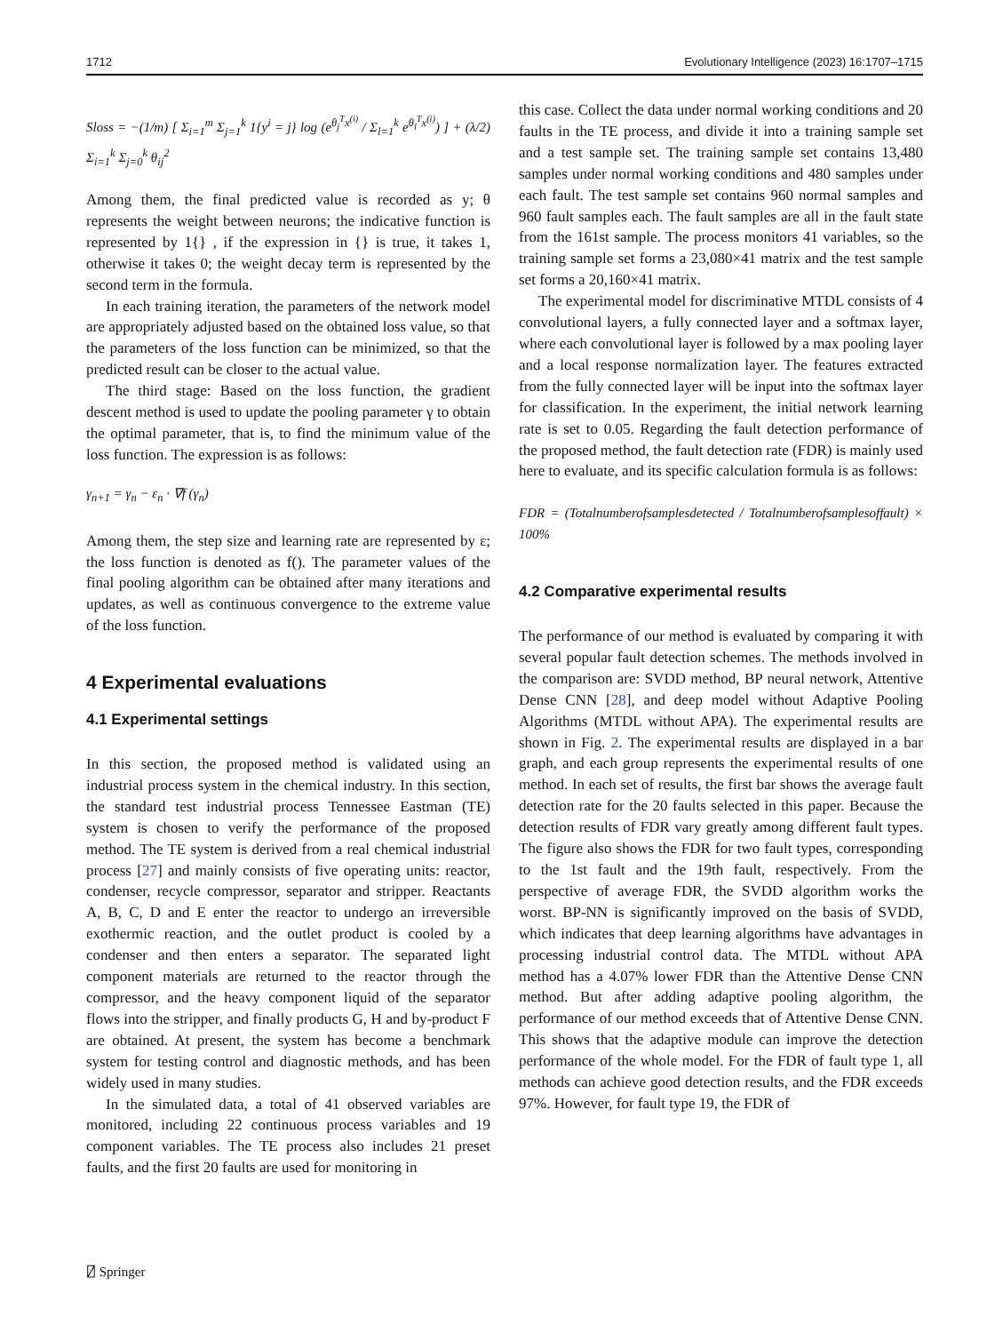1712 Evolutionary Intelligence (2023) 16:1707–1715
Sloss = −(1/m) [ Σ<sub>i=1</sub><sup>m</sup> Σ<sub>j=1</sub><sup>k</sup> 1{y<sup>i</sup> = j} log (e<sup>θ<sub>j</sub><sup>T</sup>x<sup>(i)</sup></sup> / Σ<sub>l=1</sub><sup>k</sup> e<sup>θ<sub>l</sub><sup>T</sup>x<sup>(i)</sup></sup>) ] + (λ/2) Σ<sub>i=1</sub><sup>k</sup> Σ<sub>j=0</sub><sup>k</sup> θ<sub>ij</sub><sup>2</sup>
Among them, the final predicted value is recorded as y; θ represents the weight between neurons; the indicative function is represented by 1{} , if the expression in {} is true, it takes 1, otherwise it takes 0; the weight decay term is represented by the second term in the formula.
In each training iteration, the parameters of the network model are appropriately adjusted based on the obtained loss value, so that the parameters of the loss function can be minimized, so that the predicted result can be closer to the actual value.
The third stage: Based on the loss function, the gradient descent method is used to update the pooling parameter γ to obtain the optimal parameter, that is, to find the minimum value of the loss function. The expression is as follows:
γ<sub>n+1</sub> = γ<sub>n</sub> − ε<sub>n</sub> · ∇f (γ<sub>n</sub>)
Among them, the step size and learning rate are represented by ε; the loss function is denoted as f(). The parameter values of the final pooling algorithm can be obtained after many iterations and updates, as well as continuous convergence to the extreme value of the loss function.
4 Experimental evaluations
4.1 Experimental settings
In this section, the proposed method is validated using an industrial process system in the chemical industry. In this section, the standard test industrial process Tennessee Eastman (TE) system is chosen to verify the performance of the proposed method. The TE system is derived from a real chemical industrial process [27] and mainly consists of five operating units: reactor, condenser, recycle compressor, separator and stripper. Reactants A, B, C, D and E enter the reactor to undergo an irreversible exothermic reaction, and the outlet product is cooled by a condenser and then enters a separator. The separated light component materials are returned to the reactor through the compressor, and the heavy component liquid of the separator flows into the stripper, and finally products G, H and by-product F are obtained. At present, the system has become a benchmark system for testing control and diagnostic methods, and has been widely used in many studies.
In the simulated data, a total of 41 observed variables are monitored, including 22 continuous process variables and 19 component variables. The TE process also includes 21 preset faults, and the first 20 faults are used for monitoring in
this case. Collect the data under normal working conditions and 20 faults in the TE process, and divide it into a training sample set and a test sample set. The training sample set contains 13,480 samples under normal working conditions and 480 samples under each fault. The test sample set contains 960 normal samples and 960 fault samples each. The fault samples are all in the fault state from the 161st sample. The process monitors 41 variables, so the training sample set forms a 23,080×41 matrix and the test sample set forms a 20,160×41 matrix.
The experimental model for discriminative MTDL consists of 4 convolutional layers, a fully connected layer and a softmax layer, where each convolutional layer is followed by a max pooling layer and a local response normalization layer. The features extracted from the fully connected layer will be input into the softmax layer for classification. In the experiment, the initial network learning rate is set to 0.05. Regarding the fault detection performance of the proposed method, the fault detection rate (FDR) is mainly used here to evaluate, and its specific calculation formula is as follows:
FDR = (Totalnumberofsamplesdetected / Totalnumberofsamplesoffault) × 100%
4.2 Comparative experimental results
The performance of our method is evaluated by comparing it with several popular fault detection schemes. The methods involved in the comparison are: SVDD method, BP neural network, Attentive Dense CNN [28], and deep model without Adaptive Pooling Algorithms (MTDL without APA). The experimental results are shown in Fig. 2. The experimental results are displayed in a bar graph, and each group represents the experimental results of one method. In each set of results, the first bar shows the average fault detection rate for the 20 faults selected in this paper. Because the detection results of FDR vary greatly among different fault types. The figure also shows the FDR for two fault types, corresponding to the 1st fault and the 19th fault, respectively. From the perspective of average FDR, the SVDD algorithm works the worst. BP-NN is significantly improved on the basis of SVDD, which indicates that deep learning algorithms have advantages in processing industrial control data. The MTDL without APA method has a 4.07% lower FDR than the Attentive Dense CNN method. But after adding adaptive pooling algorithm, the performance of our method exceeds that of Attentive Dense CNN. This shows that the adaptive module can improve the detection performance of the whole model. For the FDR of fault type 1, all methods can achieve good detection results, and the FDR exceeds 97%. However, for fault type 19, the FDR of
⍁ Springer